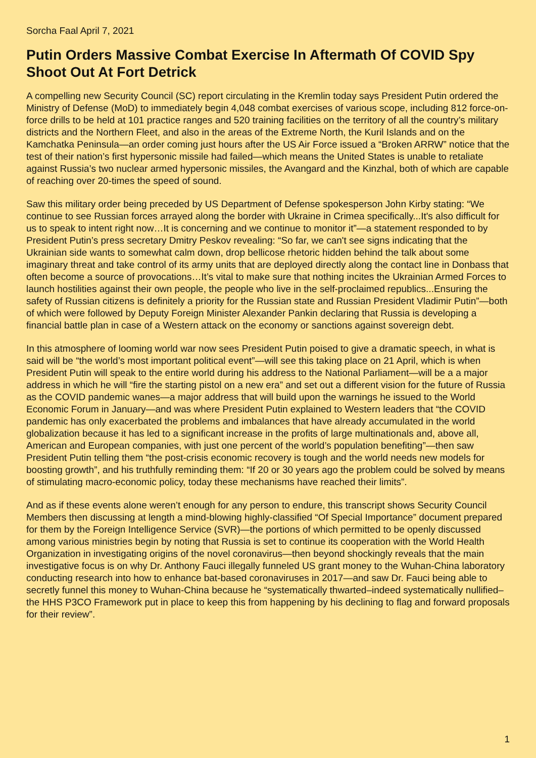Sorcha Faal April 7, 2021
Putin Orders Massive Combat Exercise In Aftermath Of COVID Spy Shoot Out At Fort Detrick
A compelling new Security Council (SC) report circulating in the Kremlin today says President Putin ordered the Ministry of Defense (MoD) to immediately begin 4,048 combat exercises of various scope, including 812 force-on-force drills to be held at 101 practice ranges and 520 training facilities on the territory of all the country’s military districts and the Northern Fleet, and also in the areas of the Extreme North, the Kuril Islands and on the Kamchatka Peninsula—an order coming just hours after the US Air Force issued a “Broken ARRW” notice that the test of their nation’s first hypersonic missile had failed—which means the United States is unable to retaliate against Russia’s two nuclear armed hypersonic missiles, the Avangard and the Kinzhal, both of which are capable of reaching over 20-times the speed of sound.
Saw this military order being preceded by US Department of Defense spokesperson John Kirby stating: “We continue to see Russian forces arrayed along the border with Ukraine in Crimea specifically...It's also difficult for us to speak to intent right now…It is concerning and we continue to monitor it”—a statement responded to by President Putin’s press secretary Dmitry Peskov revealing: “So far, we can't see signs indicating that the Ukrainian side wants to somewhat calm down, drop bellicose rhetoric hidden behind the talk about some imaginary threat and take control of its army units that are deployed directly along the contact line in Donbass that often become a source of provocations…It’s vital to make sure that nothing incites the Ukrainian Armed Forces to launch hostilities against their own people, the people who live in the self-proclaimed republics...Ensuring the safety of Russian citizens is definitely a priority for the Russian state and Russian President Vladimir Putin”—both of which were followed by Deputy Foreign Minister Alexander Pankin declaring that Russia is developing a financial battle plan in case of a Western attack on the economy or sanctions against sovereign debt.
In this atmosphere of looming world war now sees President Putin poised to give a dramatic speech, in what is said will be “the world’s most important political event”—will see this taking place on 21 April, which is when President Putin will speak to the entire world during his address to the National Parliament—will be a a major address in which he will “fire the starting pistol on a new era” and set out a different vision for the future of Russia as the COVID pandemic wanes—a major address that will build upon the warnings he issued to the World Economic Forum in January—and was where President Putin explained to Western leaders that “the COVID pandemic has only exacerbated the problems and imbalances that have already accumulated in the world globalization because it has led to a significant increase in the profits of large multinationals and, above all, American and European companies, with just one percent of the world’s population benefiting”—then saw President Putin telling them “the post-crisis economic recovery is tough and the world needs new models for boosting growth”, and his truthfully reminding them: “If 20 or 30 years ago the problem could be solved by means of stimulating macro-economic policy, today these mechanisms have reached their limits”.
And as if these events alone weren’t enough for any person to endure, this transcript shows Security Council Members then discussing at length a mind-blowing highly-classified “Of Special Importance” document prepared for them by the Foreign Intelligence Service (SVR)—the portions of which permitted to be openly discussed among various ministries begin by noting that Russia is set to continue its cooperation with the World Health Organization in investigating origins of the novel coronavirus—then beyond shockingly reveals that the main investigative focus is on why Dr. Anthony Fauci illegally funneled US grant money to the Wuhan-China laboratory conducting research into how to enhance bat-based coronaviruses in 2017—and saw Dr. Fauci being able to secretly funnel this money to Wuhan-China because he “systematically thwarted–indeed systematically nullified–the HHS P3CO Framework put in place to keep this from happening by his declining to flag and forward proposals for their review”.
1